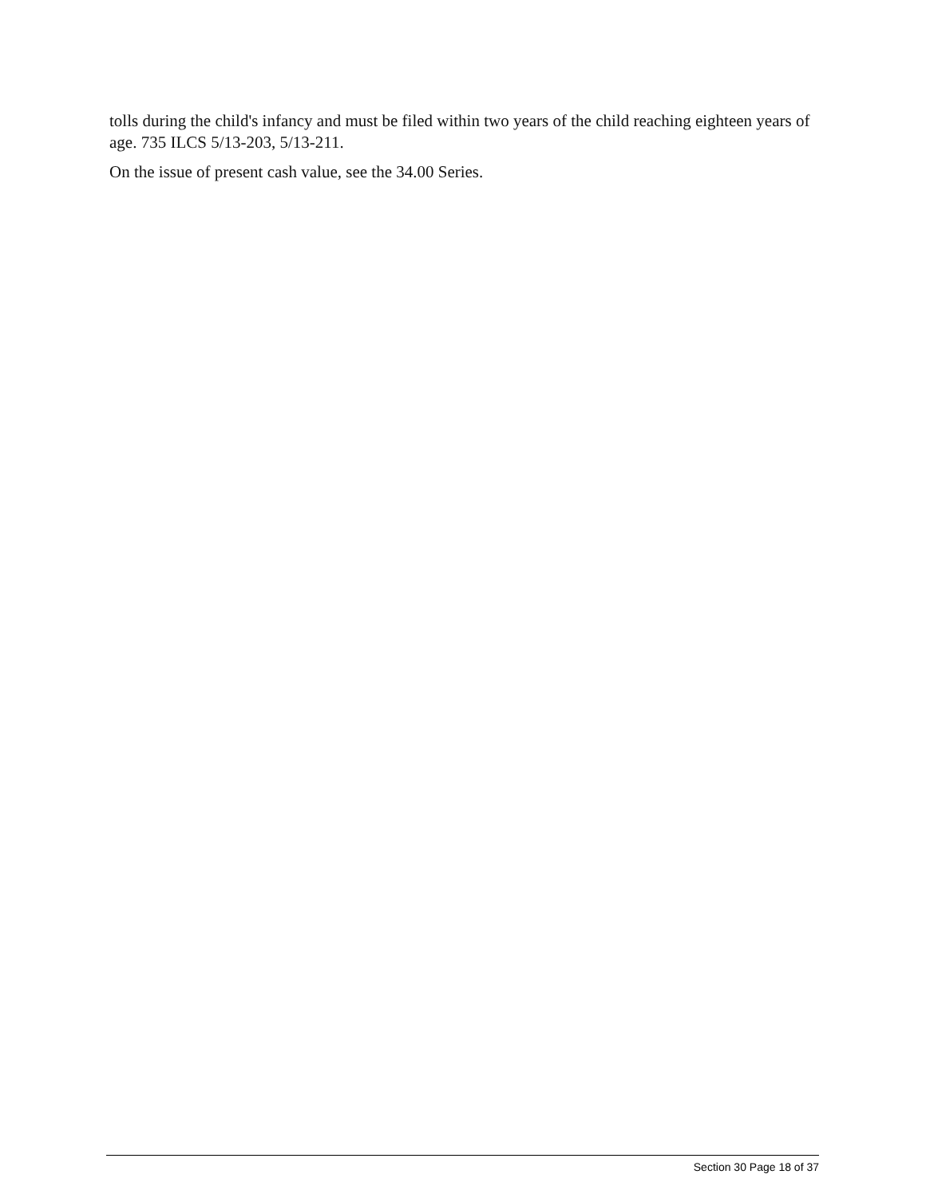tolls during the child's infancy and must be filed within two years of the child reaching eighteen years of age. 735 ILCS 5/13-203, 5/13-211.
On the issue of present cash value, see the 34.00 Series.
Section 30 Page 18 of 37